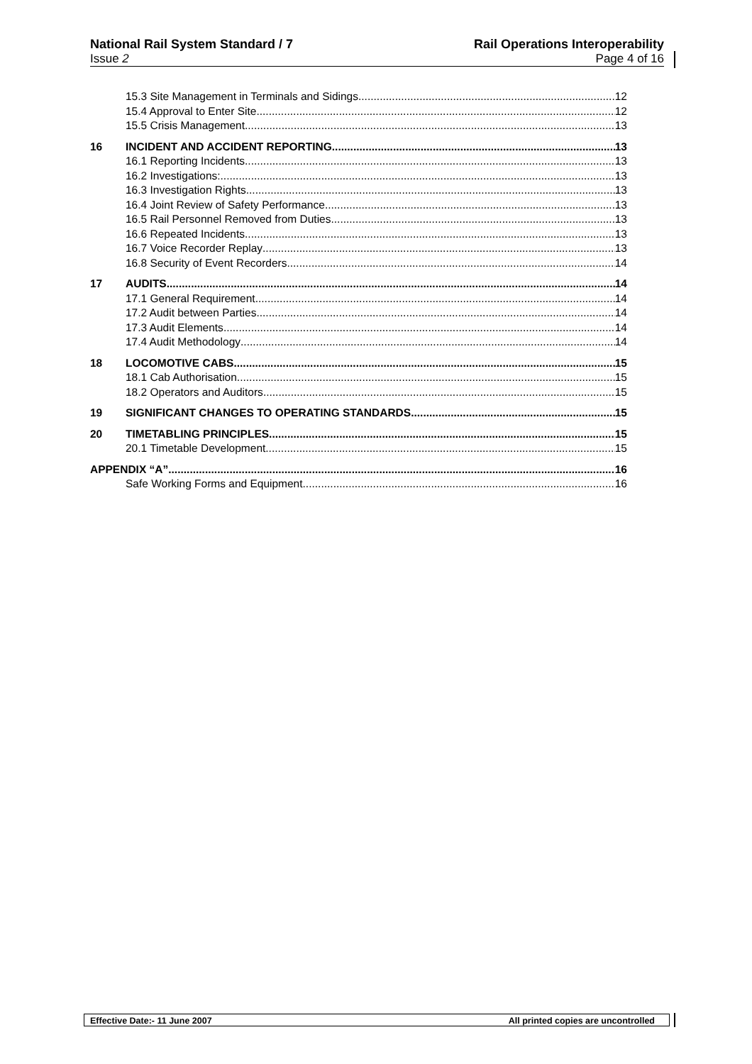National Rail System Standard / 7
Issue 2
Rail Operations Interoperability
Page 4 of 16
15.3 Site Management in Terminals and Sidings 12
15.4 Approval to Enter Site 12
15.5 Crisis Management 13
16 INCIDENT AND ACCIDENT REPORTING 13
16.1 Reporting Incidents 13
16.2 Investigations: 13
16.3 Investigation Rights 13
16.4 Joint Review of Safety Performance 13
16.5 Rail Personnel Removed from Duties 13
16.6 Repeated Incidents 13
16.7 Voice Recorder Replay 13
16.8 Security of Event Recorders 14
17 AUDITS 14
17.1 General Requirement 14
17.2 Audit between Parties 14
17.3 Audit Elements 14
17.4 Audit Methodology 14
18 LOCOMOTIVE CABS 15
18.1 Cab Authorisation 15
18.2 Operators and Auditors 15
19 SIGNIFICANT CHANGES TO OPERATING STANDARDS 15
20 TIMETABLING PRINCIPLES 15
20.1 Timetable Development 15
APPENDIX “A” 16
Safe Working Forms and Equipment 16
Effective Date:- 11 June 2007 All printed copies are uncontrolled